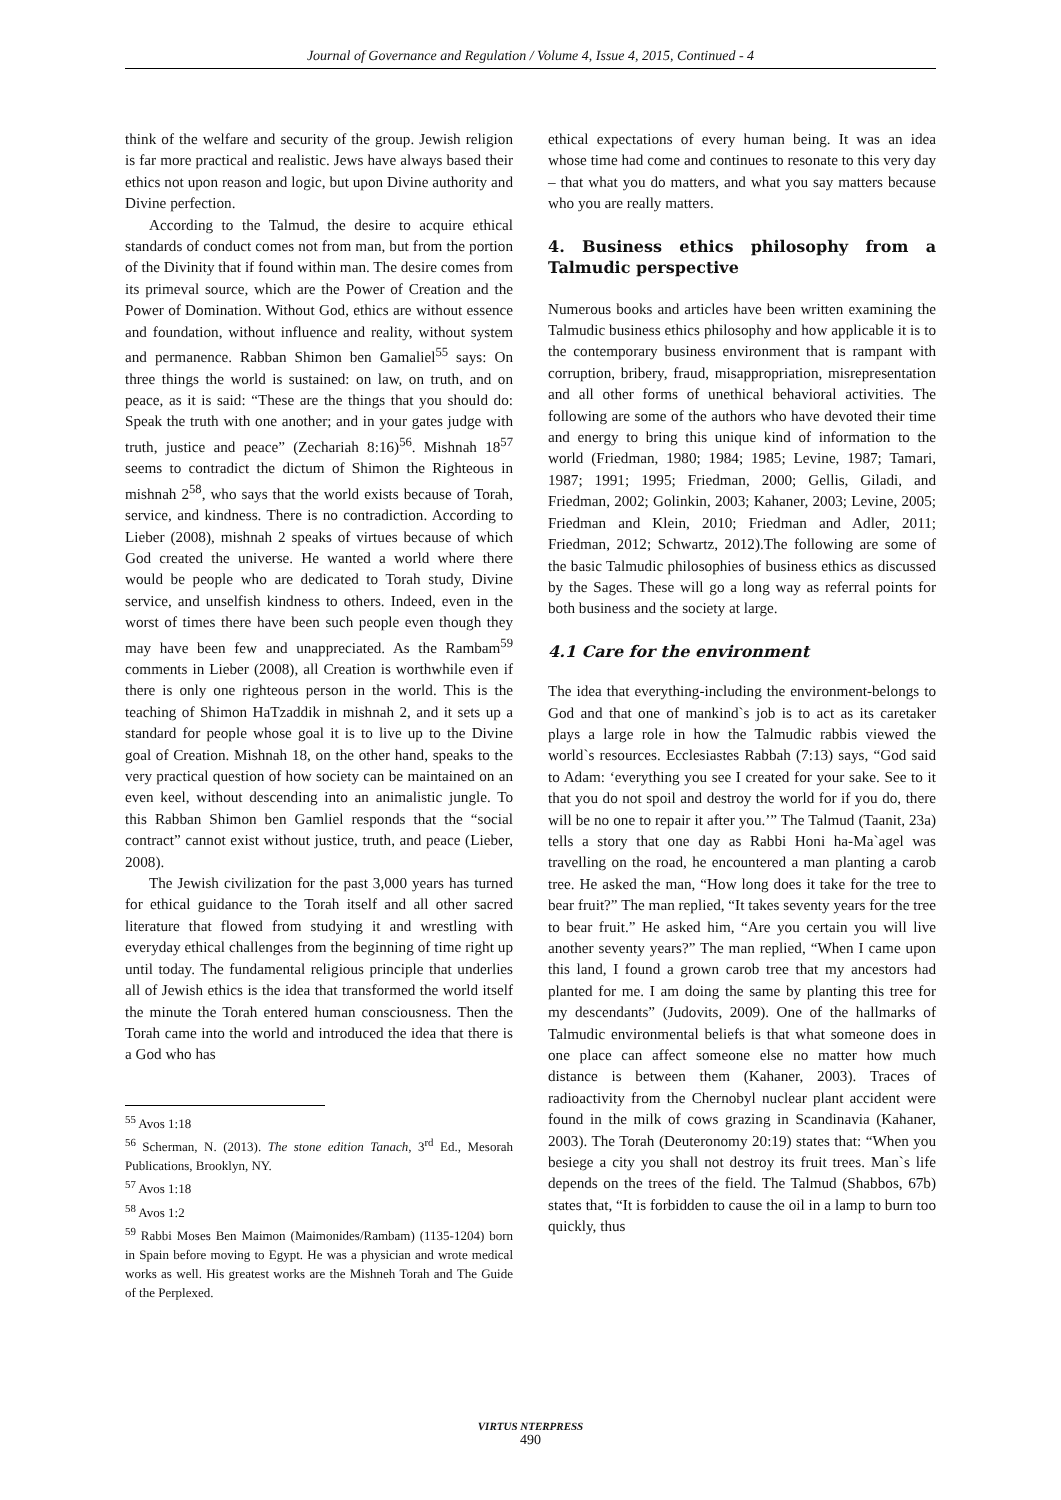Journal of Governance and Regulation / Volume 4, Issue 4, 2015, Continued - 4
think of the welfare and security of the group. Jewish religion is far more practical and realistic. Jews have always based their ethics not upon reason and logic, but upon Divine authority and Divine perfection.
According to the Talmud, the desire to acquire ethical standards of conduct comes not from man, but from the portion of the Divinity that if found within man. The desire comes from its primeval source, which are the Power of Creation and the Power of Domination. Without God, ethics are without essence and foundation, without influence and reality, without system and permanence. Rabban Shimon ben Gamaliel<sup>55</sup> says: On three things the world is sustained: on law, on truth, and on peace, as it is said: “These are the things that you should do: Speak the truth with one another; and in your gates judge with truth, justice and peace” (Zechariah 8:16)<sup>56</sup>. Mishnah 18<sup>57</sup> seems to contradict the dictum of Shimon the Righteous in mishnah 2<sup>58</sup>, who says that the world exists because of Torah, service, and kindness. There is no contradiction. According to Lieber (2008), mishnah 2 speaks of virtues because of which God created the universe. He wanted a world where there would be people who are dedicated to Torah study, Divine service, and unselfish kindness to others. Indeed, even in the worst of times there have been such people even though they may have been few and unappreciated. As the Rambam<sup>59</sup> comments in Lieber (2008), all Creation is worthwhile even if there is only one righteous person in the world. This is the teaching of Shimon HaTzaddik in mishnah 2, and it sets up a standard for people whose goal it is to live up to the Divine goal of Creation. Mishnah 18, on the other hand, speaks to the very practical question of how society can be maintained on an even keel, without descending into an animalistic jungle. To this Rabban Shimon ben Gamliel responds that the “social contract” cannot exist without justice, truth, and peace (Lieber, 2008).
The Jewish civilization for the past 3,000 years has turned for ethical guidance to the Torah itself and all other sacred literature that flowed from studying it and wrestling with everyday ethical challenges from the beginning of time right up until today. The fundamental religious principle that underlies all of Jewish ethics is the idea that transformed the world itself the minute the Torah entered human consciousness. Then the Torah came into the world and introduced the idea that there is a God who has
<sup>55</sup> Avos 1:18
<sup>56</sup> Scherman, N. (2013). The stone edition Tanach, 3<sup>rd</sup> Ed., Mesorah Publications, Brooklyn, NY.
<sup>57</sup> Avos 1:18
<sup>58</sup> Avos 1:2
<sup>59</sup> Rabbi Moses Ben Maimon (Maimonides/Rambam) (1135-1204) born in Spain before moving to Egypt. He was a physician and wrote medical works as well. His greatest works are the Mishneh Torah and The Guide of the Perplexed.
ethical expectations of every human being. It was an idea whose time had come and continues to resonate to this very day – that what you do matters, and what you say matters because who you are really matters.
4. Business ethics philosophy from a Talmudic perspective
Numerous books and articles have been written examining the Talmudic business ethics philosophy and how applicable it is to the contemporary business environment that is rampant with corruption, bribery, fraud, misappropriation, misrepresentation and all other forms of unethical behavioral activities. The following are some of the authors who have devoted their time and energy to bring this unique kind of information to the world (Friedman, 1980; 1984; 1985; Levine, 1987; Tamari, 1987; 1991; 1995; Friedman, 2000; Gellis, Giladi, and Friedman, 2002; Golinkin, 2003; Kahaner, 2003; Levine, 2005; Friedman and Klein, 2010; Friedman and Adler, 2011; Friedman, 2012; Schwartz, 2012).The following are some of the basic Talmudic philosophies of business ethics as discussed by the Sages. These will go a long way as referral points for both business and the society at large.
4.1 Care for the environment
The idea that everything-including the environment-belongs to God and that one of mankind`s job is to act as its caretaker plays a large role in how the Talmudic rabbis viewed the world`s resources. Ecclesiastes Rabbah (7:13) says, “God said to Adam: ‘everything you see I created for your sake. See to it that you do not spoil and destroy the world for if you do, there will be no one to repair it after you.’” The Talmud (Taanit, 23a) tells a story that one day as Rabbi Honi ha-Ma`agel was travelling on the road, he encountered a man planting a carob tree. He asked the man, “How long does it take for the tree to bear fruit?” The man replied, “It takes seventy years for the tree to bear fruit.” He asked him, “Are you certain you will live another seventy years?” The man replied, “When I came upon this land, I found a grown carob tree that my ancestors had planted for me. I am doing the same by planting this tree for my descendants” (Judovits, 2009). One of the hallmarks of Talmudic environmental beliefs is that what someone does in one place can affect someone else no matter how much distance is between them (Kahaner, 2003). Traces of radioactivity from the Chernobyl nuclear plant accident were found in the milk of cows grazing in Scandinavia (Kahaner, 2003). The Torah (Deuteronomy 20:19) states that: “When you besiege a city you shall not destroy its fruit trees. Man`s life depends on the trees of the field. The Talmud (Shabbos, 67b) states that, “It is forbidden to cause the oil in a lamp to burn too quickly, thus
VIRTUS NTERPRESS
490